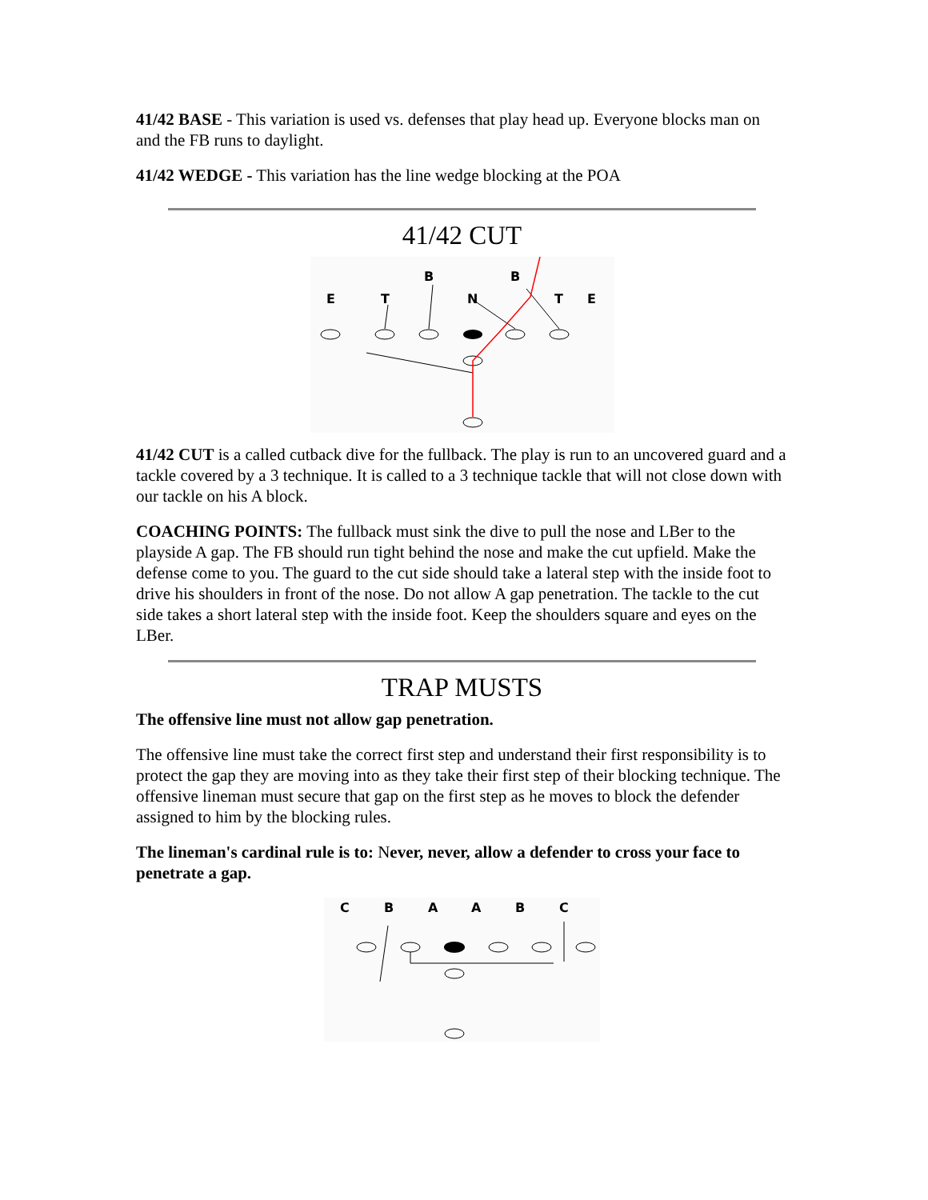41/42 BASE - This variation is used vs. defenses that play head up. Everyone blocks man on and the FB runs to daylight.
41/42 WEDGE - This variation has the line wedge blocking at the POA
41/42 CUT
E
T
B
N
B
T
E
41/42 CUT is a called cutback dive for the fullback. The play is run to an uncovered guard and a tackle covered by a 3 technique. It is called to a 3 technique tackle that will not close down with our tackle on his A block.
COACHING POINTS: The fullback must sink the dive to pull the nose and LBer to the playside A gap. The FB should run tight behind the nose and make the cut upfield. Make the defense come to you. The guard to the cut side should take a lateral step with the inside foot to drive his shoulders in front of the nose. Do not allow A gap penetration. The tackle to the cut side takes a short lateral step with the inside foot. Keep the shoulders square and eyes on the LBer.
TRAP MUSTS
The offensive line must not allow gap penetration.
The offensive line must take the correct first step and understand their first responsibility is to protect the gap they are moving into as they take their first step of their blocking technique. The offensive lineman must secure that gap on the first step as he moves to block the defender assigned to him by the blocking rules.
The lineman's cardinal rule is to: Never, never, allow a defender to cross your face to penetrate a gap.
C
B
A
A
B
C